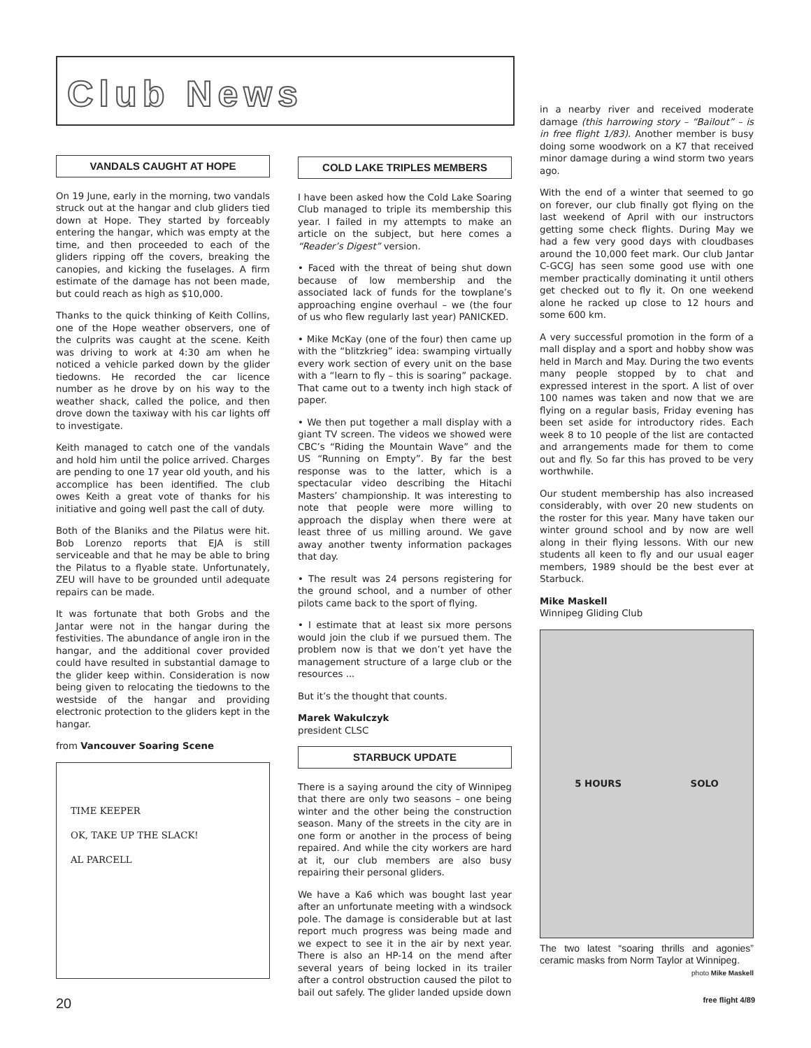Club News
VANDALS CAUGHT AT HOPE
On 19 June, early in the morning, two vandals struck out at the hangar and club gliders tied down at Hope. They started by forceably entering the hangar, which was empty at the time, and then proceeded to each of the gliders ripping off the covers, breaking the canopies, and kicking the fuselages. A firm estimate of the damage has not been made, but could reach as high as $10,000.
Thanks to the quick thinking of Keith Collins, one of the Hope weather observers, one of the culprits was caught at the scene. Keith was driving to work at 4:30 am when he noticed a vehicle parked down by the glider tiedowns. He recorded the car licence number as he drove by on his way to the weather shack, called the police, and then drove down the taxiway with his car lights off to investigate.
Keith managed to catch one of the vandals and hold him until the police arrived. Charges are pending to one 17 year old youth, and his accomplice has been identified. The club owes Keith a great vote of thanks for his initiative and going well past the call of duty.
Both of the Blaniks and the Pilatus were hit. Bob Lorenzo reports that EJA is still serviceable and that he may be able to bring the Pilatus to a flyable state. Unfortunately, ZEU will have to be grounded until adequate repairs can be made.
It was fortunate that both Grobs and the Jantar were not in the hangar during the festivities. The abundance of angle iron in the hangar, and the additional cover provided could have resulted in substantial damage to the glider keep within. Consideration is now being given to relocating the tiedowns to the westside of the hangar and providing electronic protection to the gliders kept in the hangar.
from Vancouver Soaring Scene
TIME KEEPER
OK, TAKE UP THE SLACK!
AL PARCELL
COLD LAKE TRIPLES MEMBERS
I have been asked how the Cold Lake Soaring Club managed to triple its membership this year. I failed in my attempts to make an article on the subject, but here comes a “Reader’s Digest” version.
• Faced with the threat of being shut down because of low membership and the associated lack of funds for the towplane’s approaching engine overhaul – we (the four of us who flew regularly last year) PANICKED.
• Mike McKay (one of the four) then came up with the “blitzkrieg” idea: swamping virtually every work section of every unit on the base with a “learn to fly – this is soaring” package. That came out to a twenty inch high stack of paper.
• We then put together a mall display with a giant TV screen. The videos we showed were CBC’s “Riding the Mountain Wave” and the US “Running on Empty”. By far the best response was to the latter, which is a spectacular video describing the Hitachi Masters’ championship. It was interesting to note that people were more willing to approach the display when there were at least three of us milling around. We gave away another twenty information packages that day.
• The result was 24 persons registering for the ground school, and a number of other pilots came back to the sport of flying.
• I estimate that at least six more persons would join the club if we pursued them. The problem now is that we don’t yet have the management structure of a large club or the resources ...
But it’s the thought that counts.
Marek Wakulczyk
president CLSC
STARBUCK UPDATE
There is a saying around the city of Winnipeg that there are only two seasons – one being winter and the other being the construction season. Many of the streets in the city are in one form or another in the process of being repaired. And while the city workers are hard at it, our club members are also busy repairing their personal gliders.
We have a Ka6 which was bought last year after an unfortunate meeting with a windsock pole. The damage is considerable but at last report much progress was being made and we expect to see it in the air by next year. There is also an HP-14 on the mend after several years of being locked in its trailer after a control obstruction caused the pilot to bail out safely. The glider landed upside down
in a nearby river and received moderate damage (this harrowing story – “Bailout” – is in free flight 1/83). Another member is busy doing some woodwork on a K7 that received minor damage during a wind storm two years ago.
With the end of a winter that seemed to go on forever, our club finally got flying on the last weekend of April with our instructors getting some check flights. During May we had a few very good days with cloudbases around the 10,000 feet mark. Our club Jantar C-GCGJ has seen some good use with one member practically dominating it until others get checked out to fly it. On one weekend alone he racked up close to 12 hours and some 600 km.
A very successful promotion in the form of a mall display and a sport and hobby show was held in March and May. During the two events many people stopped by to chat and expressed interest in the sport. A list of over 100 names was taken and now that we are flying on a regular basis, Friday evening has been set aside for introductory rides. Each week 8 to 10 people of the list are contacted and arrangements made for them to come out and fly. So far this has proved to be very worthwhile.
Our student membership has also increased considerably, with over 20 new students on the roster for this year. Many have taken our winter ground school and by now are well along in their flying lessons. With our new students all keen to fly and our usual eager members, 1989 should be the best ever at Starbuck.
Mike Maskell
Winnipeg Gliding Club
5 HOURS SOLO
The two latest “soaring thrills and agonies” ceramic masks from Norm Taylor at Winnipeg.
photo Mike Maskell
20 free flight 4/89